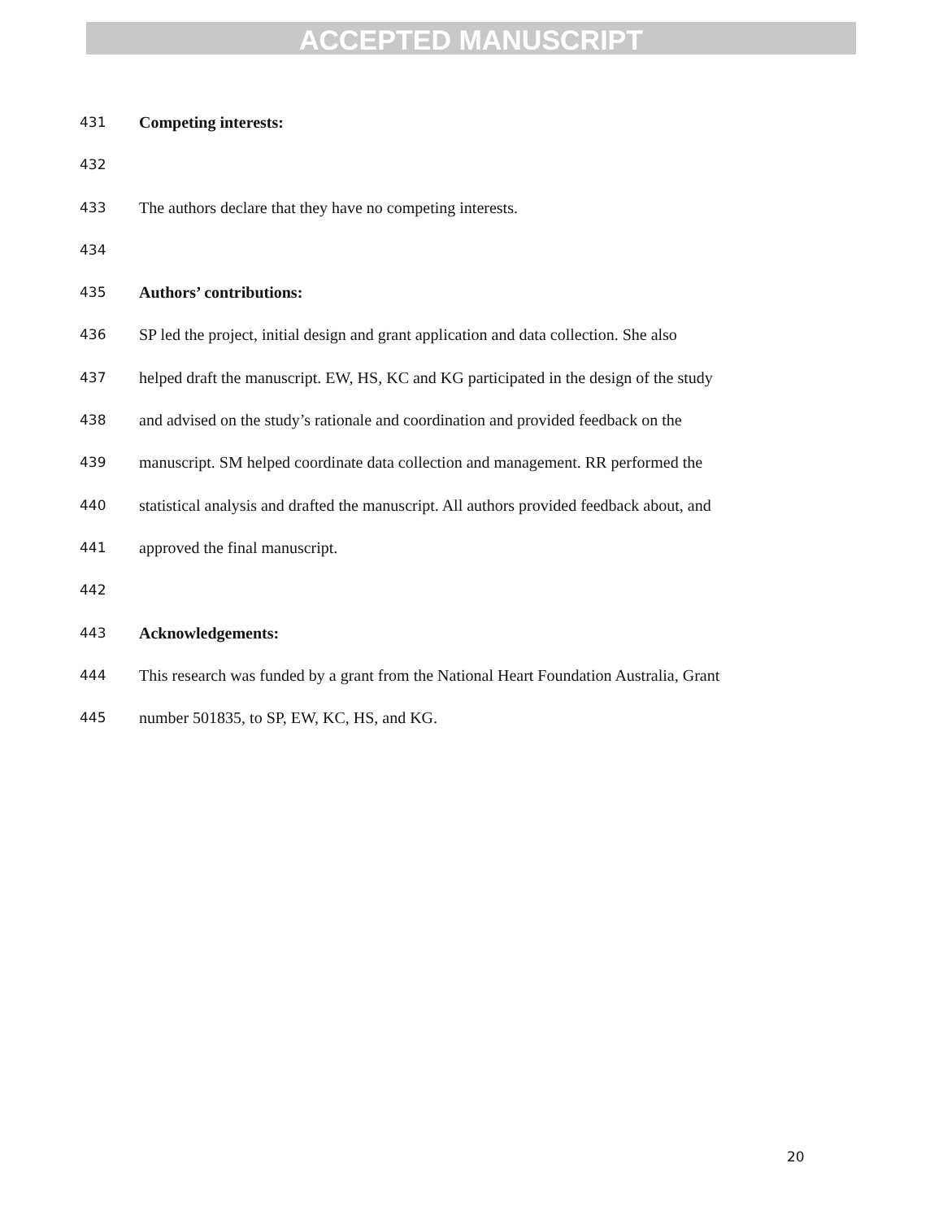ACCEPTED MANUSCRIPT
431 Competing interests:
432
433 The authors declare that they have no competing interests.
434
435 Authors’ contributions:
436 SP led the project, initial design and grant application and data collection. She also
437 helped draft the manuscript. EW, HS, KC and KG participated in the design of the study
438 and advised on the study’s rationale and coordination and provided feedback on the
439 manuscript. SM helped coordinate data collection and management. RR performed the
440 statistical analysis and drafted the manuscript. All authors provided feedback about, and
441 approved the final manuscript.
442
443 Acknowledgements:
444 This research was funded by a grant from the National Heart Foundation Australia, Grant
445 number 501835, to SP, EW, KC, HS, and KG.
20